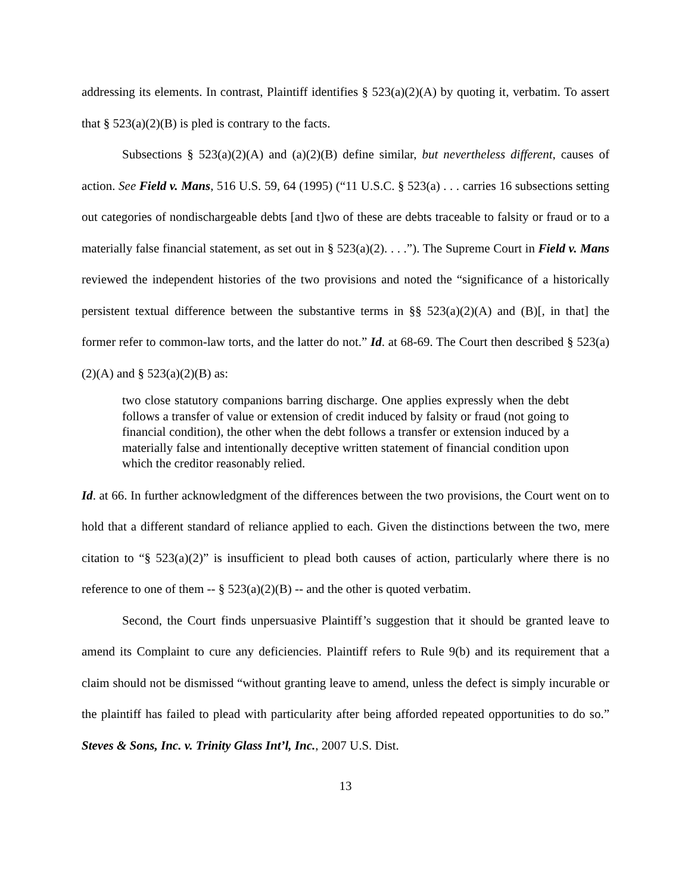addressing its elements. In contrast, Plaintiff identifies § 523(a)(2)(A) by quoting it, verbatim. To assert that § 523(a)(2)(B) is pled is contrary to the facts.
Subsections § 523(a)(2)(A) and (a)(2)(B) define similar, but nevertheless different, causes of action. See Field v. Mans, 516 U.S. 59, 64 (1995) (“11 U.S.C. § 523(a) . . . carries 16 subsections setting out categories of nondischargeable debts [and t]wo of these are debts traceable to falsity or fraud or to a materially false financial statement, as set out in § 523(a)(2). . . .”). The Supreme Court in Field v. Mans reviewed the independent histories of the two provisions and noted the “significance of a historically persistent textual difference between the substantive terms in §§ 523(a)(2)(A) and (B)[, in that] the former refer to common-law torts, and the latter do not.” Id. at 68-69. The Court then described § 523(a)(2)(A) and § 523(a)(2)(B) as:
two close statutory companions barring discharge. One applies expressly when the debt follows a transfer of value or extension of credit induced by falsity or fraud (not going to financial condition), the other when the debt follows a transfer or extension induced by a materially false and intentionally deceptive written statement of financial condition upon which the creditor reasonably relied.
Id. at 66. In further acknowledgment of the differences between the two provisions, the Court went on to hold that a different standard of reliance applied to each. Given the distinctions between the two, mere citation to “§ 523(a)(2)” is insufficient to plead both causes of action, particularly where there is no reference to one of them -- § 523(a)(2)(B) -- and the other is quoted verbatim.
Second, the Court finds unpersuasive Plaintiff’s suggestion that it should be granted leave to amend its Complaint to cure any deficiencies. Plaintiff refers to Rule 9(b) and its requirement that a claim should not be dismissed “without granting leave to amend, unless the defect is simply incurable or the plaintiff has failed to plead with particularity after being afforded repeated opportunities to do so.” Steves & Sons, Inc. v. Trinity Glass Int’l, Inc., 2007 U.S. Dist.
13